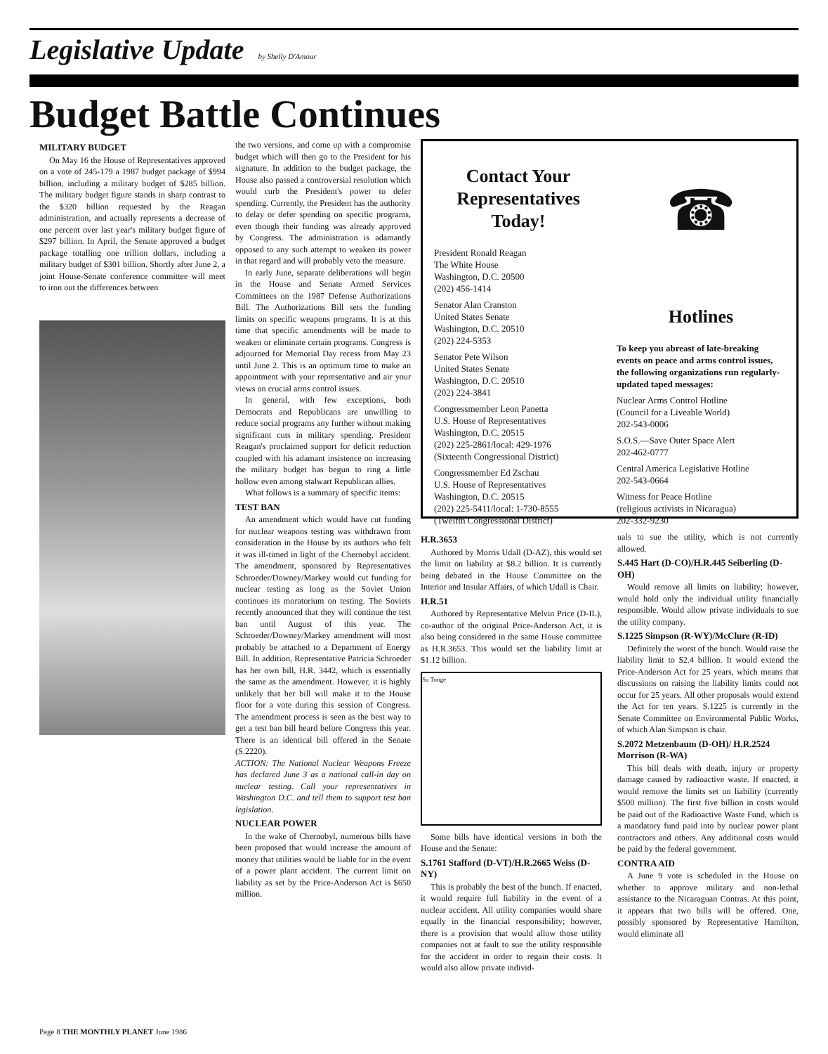Legislative Update by Shelly D'Amour
Budget Battle Continues
MILITARY BUDGET
On May 16 the House of Representatives approved on a vote of 245-179 a 1987 budget package of $994 billion, including a military budget of $285 billion. The military budget figure stands in sharp contrast to the $320 billion requested by the Reagan administration, and actually represents a decrease of one percent over last year's military budget figure of $297 billion. In April, the Senate approved a budget package totalling one trillion dollars, including a military budget of $301 billion. Shortly after June 2, a joint House-Senate conference committee will meet to iron out the differences between
the two versions, and come up with a compromise budget which will then go to the President for his signature. In addition to the budget package, the House also passed a controversial resolution which would curb the President's power to defer spending. Currently, the President has the authority to delay or defer spending on specific programs, even though their funding was already approved by Congress. The administration is adamantly opposed to any such attempt to weaken its power in that regard and will probably veto the measure.
In early June, separate deliberations will begin in the House and Senate Armed Services Committees on the 1987 Defense Authorizations Bill. The Authorizations Bill sets the funding limits on specific weapons programs. It is at this time that specific amendments will be made to weaken or eliminate certain programs. Congress is adjourned for Memorial Day recess from May 23 until June 2. This is an optimum time to make an appointment with your representative and air your views on crucial arms control issues.
In general, with few exceptions, both Democrats and Republicans are unwilling to reduce social programs any further without making significant cuts in military spending. President Reagan's proclaimed support for deficit reduction coupled with his adamant insistence on increasing the military budget has begun to ring a little hollow even among stalwart Republican allies.
What follows is a summary of specific items:
TEST BAN
An amendment which would have cut funding for nuclear weapons testing was withdrawn from consideration in the House by its authors who felt it was ill-timed in light of the Chernobyl accident. The amendment, sponsored by Representatives Schroeder/Downey/Markey would cut funding for nuclear testing as long as the Soviet Union continues its moratorium on testing. The Soviets recently announced that they will continue the test ban until August of this year. The Schroeder/Downey/Markey amendment will most probably be attached to a Department of Energy Bill. In addition, Representative Patricia Schroeder has her own bill, H.R. 3442, which is essentially the same as the amendment. However, it is highly unlikely that her bill will make it to the House floor for a vote during this session of Congress. The amendment process is seen as the best way to get a test ban bill heard before Congress this year. There is an identical bill offered in the Senate (S.2220).
ACTION: The National Nuclear Weapons Freeze has declared June 3 as a national call-in day on nuclear testing. Call your representatives in Washington D.C. and tell them to support test ban legislation.
NUCLEAR POWER
In the wake of Chernobyl, numerous bills have been proposed that would increase the amount of money that utilities would be liable for in the event of a power plant accident. The current limit on liability as set by the Price-Anderson Act is $650 million.
Contact Your Representatives Today!
President Ronald Reagan
The White House
Washington, D.C. 20500
(202) 456-1414
Senator Alan Cranston
United States Senate
Washington, D.C. 20510
(202) 224-5353
Senator Pete Wilson
United States Senate
Washington, D.C. 20510
(202) 224-3841
Congressmember Leon Panetta
U.S. House of Representatives
Washington, D.C. 20515
(202) 225-2861/local: 429-1976
(Sixteenth Congressional District)
Congressmember Ed Zschau
U.S. House of Representatives
Washington, D.C. 20515
(202) 225-5411/local: 1-730-8555
(Twelfth Congressional District)
☎
Hotlines
To keep you abreast of late-breaking events on peace and arms control issues, the following organizations run regularly-updated taped messages:
Nuclear Arms Control Hotline
(Council for a Liveable World)
202-543-0006
S.O.S.—Save Outer Space Alert
202-462-0777
Central America Legislative Hotline
202-543-0664
Witness for Peace Hotline
(religious activists in Nicaragua)
202-332-9230
H.R.3653
Authored by Morris Udall (D-AZ), this would set the limit on liability at $8.2 billion. It is currently being debated in the House Committee on the Interior and Insular Affairs, of which Udall is Chair.
H.R.51
Authored by Representative Melvin Price (D-IL), co-author of the original Price-Anderson Act, it is also being considered in the same House committee as H.R.3653. This would set the liability limit at $1.12 billion.
Su Tonge
Some bills have identical versions in both the House and the Senate:
S.1761 Stafford (D-VT)/H.R.2665 Weiss (D-NY)
This is probably the best of the bunch. If enacted, it would require full liability in the event of a nuclear accident. All utility companies would share equally in the financial responsibility; however, there is a provision that would allow those utility companies not at fault to sue the utility responsible for the accident in order to regain their costs. It would also allow private individ-
uals to sue the utility, which is not currently allowed.
S.445 Hart (D-CO)/H.R.445 Seiberling (D-OH)
Would remove all limits on liability; however, would hold only the individual utility financially responsible. Would allow private individuals to sue the utility company.
S.1225 Simpson (R-WY)/McClure (R-ID)
Definitely the worst of the bunch. Would raise the liability limit to $2.4 billion. It would extend the Price-Anderson Act for 25 years, which means that discussions on raising the liability limits could not occur for 25 years. All other proposals would extend the Act for ten years. S.1225 is currently in the Senate Committee on Environmental Public Works, of which Alan Simpson is chair.
S.2072 Metzenbaum (D-OH)/ H.R.2524 Morrison (R-WA)
This bill deals with death, injury or property damage caused by radioactive waste. If enacted, it would remove the limits set on liability (currently $500 million). The first five billion in costs would be paid out of the Radioactive Waste Fund, which is a mandatory fund paid into by nuclear power plant contractors and others. Any additional costs would be paid by the federal government.
CONTRA AID
A June 9 vote is scheduled in the House on whether to approve military and non-lethal assistance to the Nicaraguan Contras. At this point, it appears that two bills will be offered. One, possibly sponsored by Representative Hamilton, would eliminate all
Page 8 THE MONTHLY PLANET June 1986